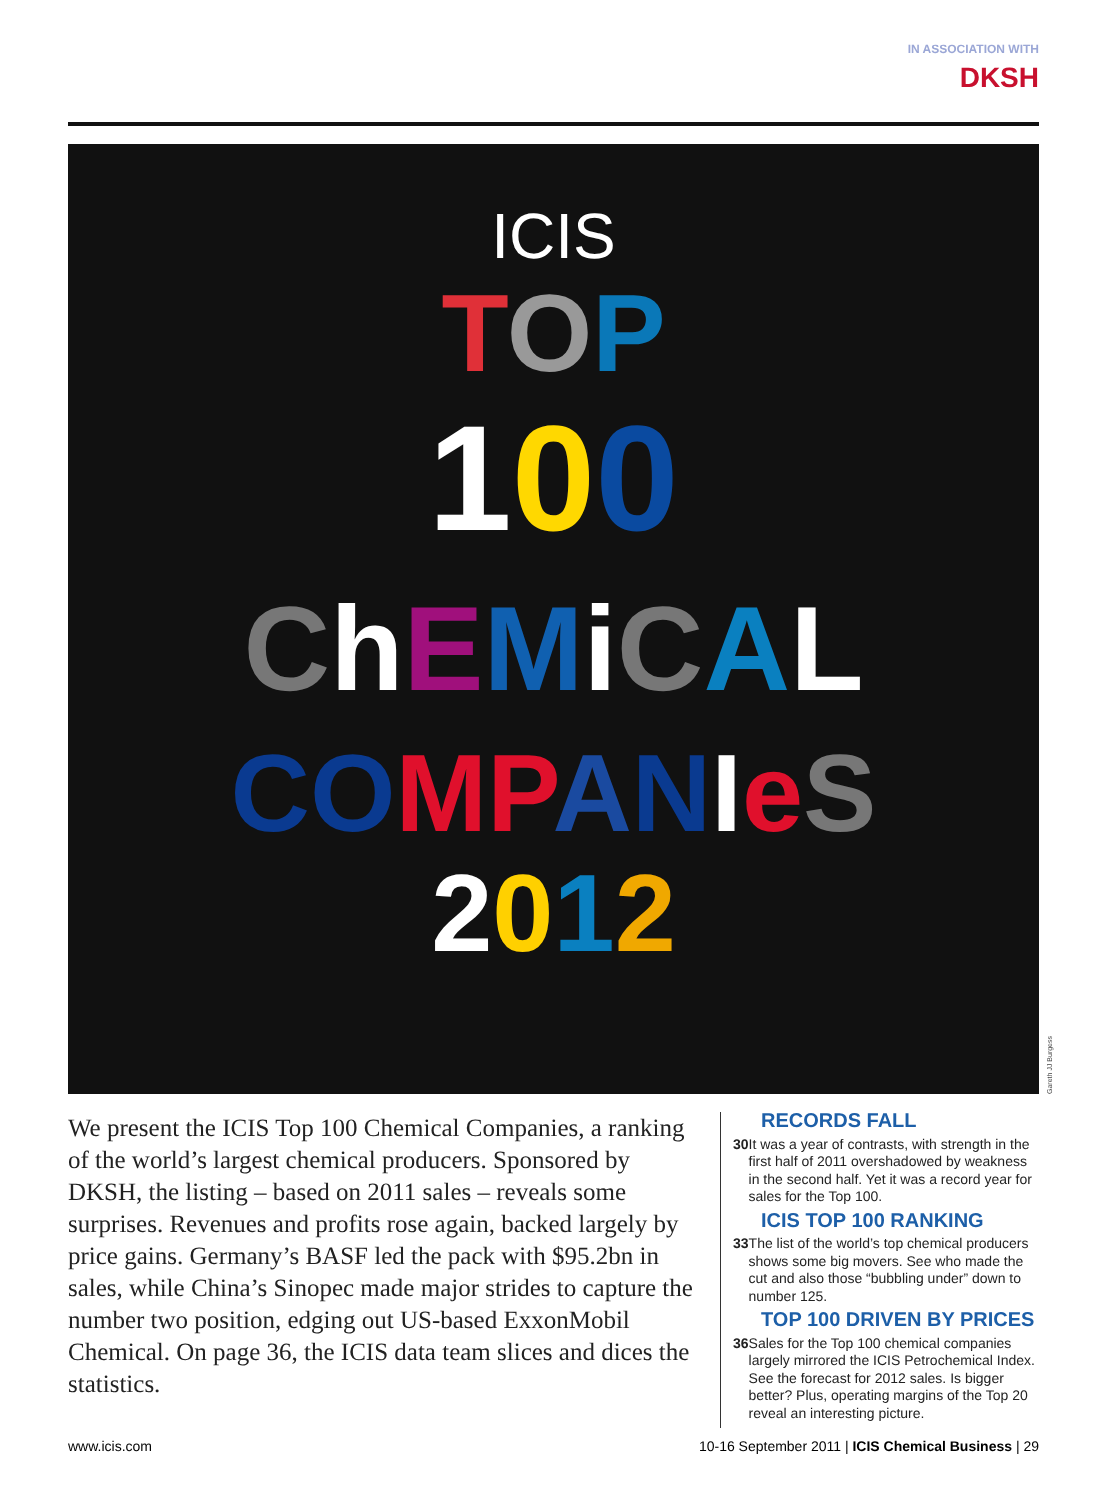IN ASSOCIATION WITH
DKSH
ICIS
TOP
100
ChEMiCAL
CO MP ANIeS
2012
Gareth JJ Burgess
We present the ICIS Top 100 Chemical Companies, a ranking of the world’s largest chemical producers. Sponsored by DKSH, the listing – based on 2011 sales – reveals some surprises. Revenues and profits rose again, backed largely by price gains. Germany’s BASF led the pack with $95.2bn in sales, while China’s Sinopec made major strides to capture the number two position, edging out US-based ExxonMobil Chemical. On page 36, the ICIS data team slices and dices the statistics.
RECORDS FALL
30 It was a year of contrasts, with strength in the first half of 2011 overshadowed by weakness in the second half. Yet it was a record year for sales for the Top 100.
ICIS TOP 100 RANKING
33 The list of the world’s top chemical producers shows some big movers. See who made the cut and also those “bubbling under” down to number 125.
TOP 100 DRIVEN BY PRICES
36 Sales for the Top 100 chemical companies largely mirrored the ICIS Petrochemical Index. See the forecast for 2012 sales. Is bigger better? Plus, operating margins of the Top 20 reveal an interesting picture.
www.icis.com 10-16 September 2011 | ICIS Chemical Business | 29